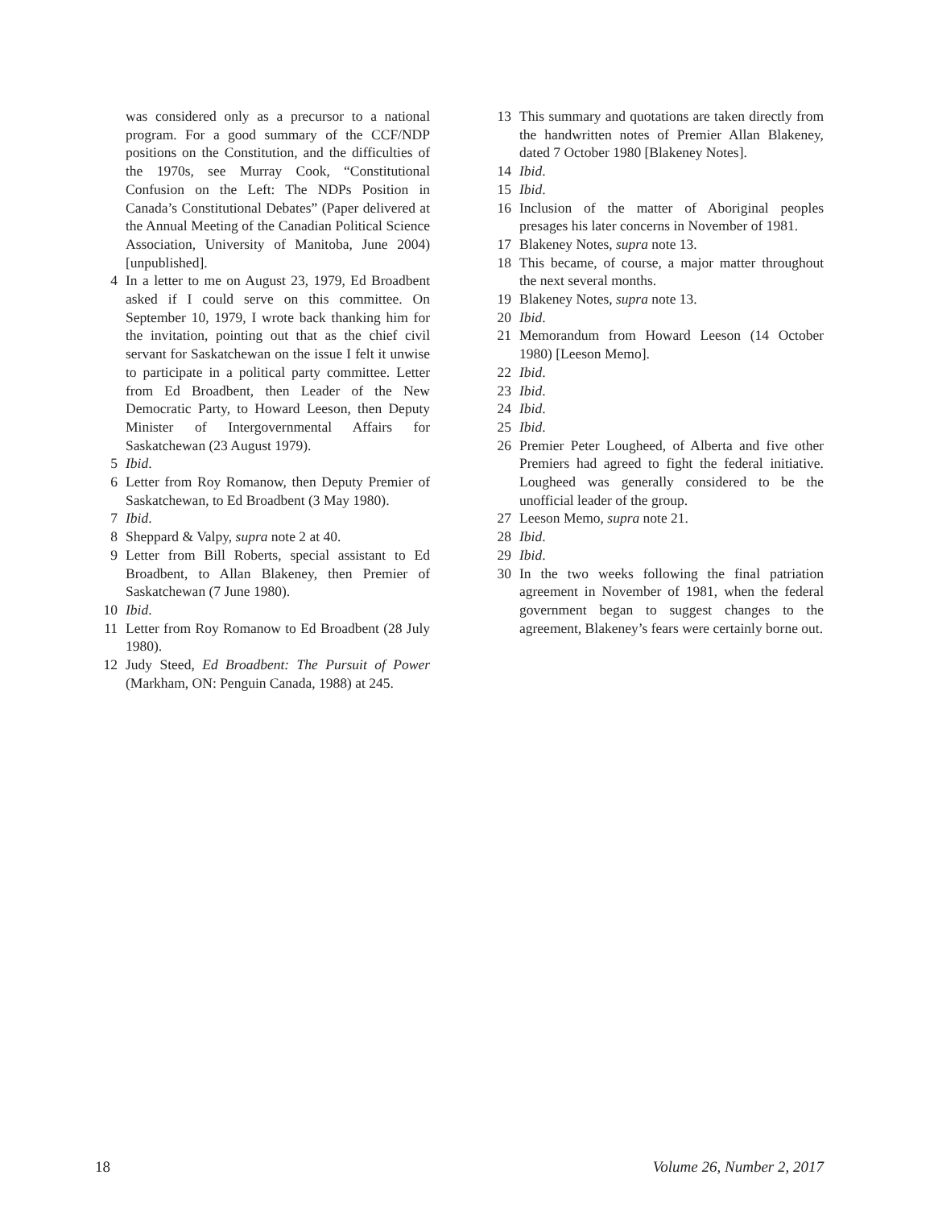was considered only as a precursor to a national program. For a good summary of the CCF/NDP positions on the Constitution, and the difficulties of the 1970s, see Murray Cook, “Constitutional Confusion on the Left: The NDPs Position in Canada’s Constitutional Debates” (Paper delivered at the Annual Meeting of the Canadian Political Science Association, University of Manitoba, June 2004) [unpublished].
4 In a letter to me on August 23, 1979, Ed Broadbent asked if I could serve on this committee. On September 10, 1979, I wrote back thanking him for the invitation, pointing out that as the chief civil servant for Saskatchewan on the issue I felt it unwise to participate in a political party committee. Letter from Ed Broadbent, then Leader of the New Democratic Party, to Howard Leeson, then Deputy Minister of Intergovernmental Affairs for Saskatchewan (23 August 1979).
5 Ibid.
6 Letter from Roy Romanow, then Deputy Premier of Saskatchewan, to Ed Broadbent (3 May 1980).
7 Ibid.
8 Sheppard & Valpy, supra note 2 at 40.
9 Letter from Bill Roberts, special assistant to Ed Broadbent, to Allan Blakeney, then Premier of Saskatchewan (7 June 1980).
10 Ibid.
11 Letter from Roy Romanow to Ed Broadbent (28 July 1980).
12 Judy Steed, Ed Broadbent: The Pursuit of Power (Markham, ON: Penguin Canada, 1988) at 245.
13 This summary and quotations are taken directly from the handwritten notes of Premier Allan Blakeney, dated 7 October 1980 [Blakeney Notes].
14 Ibid.
15 Ibid.
16 Inclusion of the matter of Aboriginal peoples presages his later concerns in November of 1981.
17 Blakeney Notes, supra note 13.
18 This became, of course, a major matter throughout the next several months.
19 Blakeney Notes, supra note 13.
20 Ibid.
21 Memorandum from Howard Leeson (14 October 1980) [Leeson Memo].
22 Ibid.
23 Ibid.
24 Ibid.
25 Ibid.
26 Premier Peter Lougheed, of Alberta and five other Premiers had agreed to fight the federal initiative. Lougheed was generally considered to be the unofficial leader of the group.
27 Leeson Memo, supra note 21.
28 Ibid.
29 Ibid.
30 In the two weeks following the final patriation agreement in November of 1981, when the federal government began to suggest changes to the agreement, Blakeney’s fears were certainly borne out.
18 Volume 26, Number 2, 2017